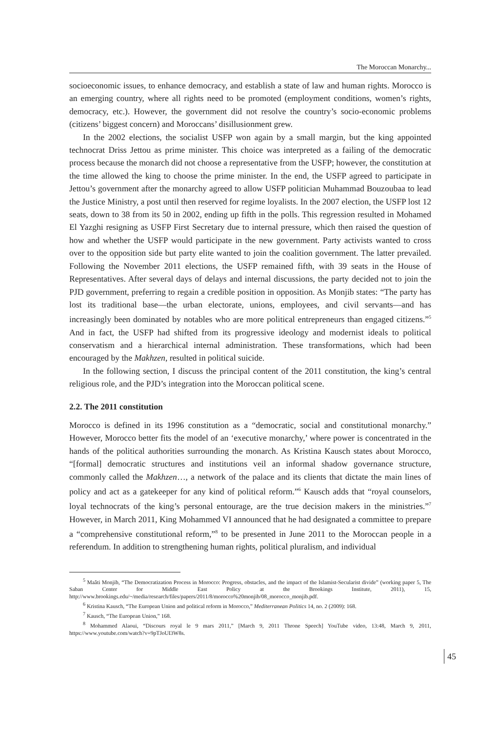The Moroccan Monarchy...
socioeconomic issues, to enhance democracy, and establish a state of law and human rights. Morocco is an emerging country, where all rights need to be promoted (employment conditions, women’s rights, democracy, etc.). However, the government did not resolve the country’s socio-economic problems (citizens’ biggest concern) and Moroccans’ disillusionment grew.
In the 2002 elections, the socialist USFP won again by a small margin, but the king appointed technocrat Driss Jettou as prime minister. This choice was interpreted as a failing of the democratic process because the monarch did not choose a representative from the USFP; however, the constitution at the time allowed the king to choose the prime minister. In the end, the USFP agreed to participate in Jettou’s government after the monarchy agreed to allow USFP politician Muhammad Bouzoubaa to lead the Justice Ministry, a post until then reserved for regime loyalists. In the 2007 election, the USFP lost 12 seats, down to 38 from its 50 in 2002, ending up fifth in the polls. This regression resulted in Mohamed El Yazghi resigning as USFP First Secretary due to internal pressure, which then raised the question of how and whether the USFP would participate in the new government. Party activists wanted to cross over to the opposition side but party elite wanted to join the coalition government. The latter prevailed. Following the November 2011 elections, the USFP remained fifth, with 39 seats in the House of Representatives. After several days of delays and internal discussions, the party decided not to join the PJD government, preferring to regain a credible position in opposition. As Monjib states: “The party has lost its traditional base—the urban electorate, unions, employees, and civil servants—and has increasingly been dominated by notables who are more political entrepreneurs than engaged citizens.”<sup>5</sup> And in fact, the USFP had shifted from its progressive ideology and modernist ideals to political conservatism and a hierarchical internal administration. These transformations, which had been encouraged by the Makhzen, resulted in political suicide.
In the following section, I discuss the principal content of the 2011 constitution, the king’s central religious role, and the PJD’s integration into the Moroccan political scene.
2.2. The 2011 constitution
Morocco is defined in its 1996 constitution as a “democratic, social and constitutional monarchy.” However, Morocco better fits the model of an ‘executive monarchy,’ where power is concentrated in the hands of the political authorities surrounding the monarch. As Kristina Kausch states about Morocco, “[formal] democratic structures and institutions veil an informal shadow governance structure, commonly called the Makhzen…, a network of the palace and its clients that dictate the main lines of policy and act as a gatekeeper for any kind of political reform.”<sup>6</sup> Kausch adds that “royal counselors, loyal technocrats of the king’s personal entourage, are the true decision makers in the ministries.”<sup>7</sup> However, in March 2011, King Mohammed VI announced that he had designated a committee to prepare a “comprehensive constitutional reform,”<sup>8</sup> to be presented in June 2011 to the Moroccan people in a referendum. In addition to strengthening human rights, political pluralism, and individual
<sup>5</sup> Maâti Monjib, “The Democratization Process in Morocco: Progress, obstacles, and the impact of the Islamist-Secularist divide” (working paper 5, The Saban Center for Middle East Policy at the Brookings Institute, 2011), 15, http://www.brookings.edu/~/media/research/files/papers/2011/8/morocco%20monjib/08_morocco_monjib.pdf.
<sup>6</sup> Kristina Kausch, “The European Union and political reform in Morocco,” Mediterranean Politics 14, no. 2 (2009): 168.
<sup>7</sup> Kausch, “The European Union,” 168.
<sup>8</sup> Mohammed Alaoui, “Discours royal le 9 mars 2011,” [March 9, 2011 Throne Speech] YouTube video, 13:48, March 9, 2011, https://www.youtube.com/watch?v=9pTJoUI3W8s.
45